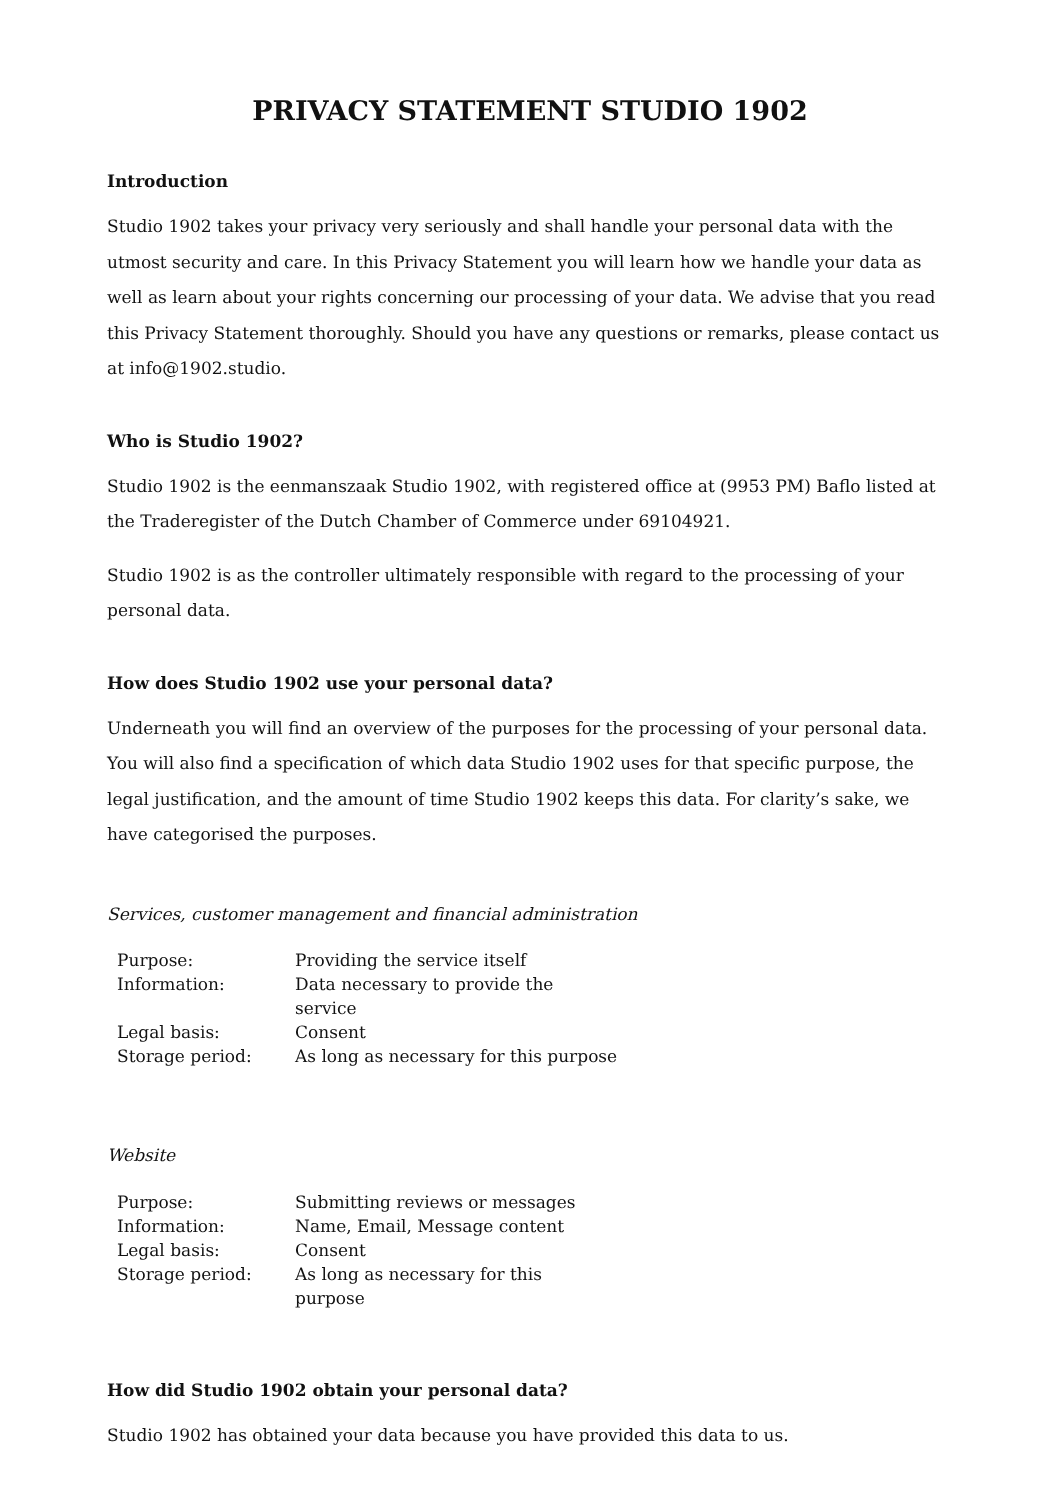PRIVACY STATEMENT STUDIO 1902
Introduction
Studio 1902 takes your privacy very seriously and shall handle your personal data with the utmost security and care. In this Privacy Statement you will learn how we handle your data as well as learn about your rights concerning our processing of your data. We advise that you read this Privacy Statement thoroughly. Should you have any questions or remarks, please contact us at info@1902.studio.
Who is Studio 1902?
Studio 1902 is the eenmanszaak Studio 1902, with registered office at (9953 PM) Baflo listed at the Traderegister of the Dutch Chamber of Commerce under 69104921.
Studio 1902 is as the controller ultimately responsible with regard to the processing of your personal data.
How does Studio 1902 use your personal data?
Underneath you will find an overview of the purposes for the processing of your personal data. You will also find a specification of which data Studio 1902 uses for that specific purpose, the legal justification, and the amount of time Studio 1902 keeps this data. For clarity’s sake, we have categorised the purposes.
Services, customer management and financial administration
| Purpose: | Providing the service itself |
| Information: | Data necessary to provide the service |
| Legal basis: | Consent |
| Storage period: | As long as necessary for this purpose |
Website
| Purpose: | Submitting reviews or messages |
| Information: | Name, Email, Message content |
| Legal basis: | Consent |
| Storage period: | As long as necessary for this purpose |
How did Studio 1902 obtain your personal data?
Studio 1902 has obtained your data because you have provided this data to us.